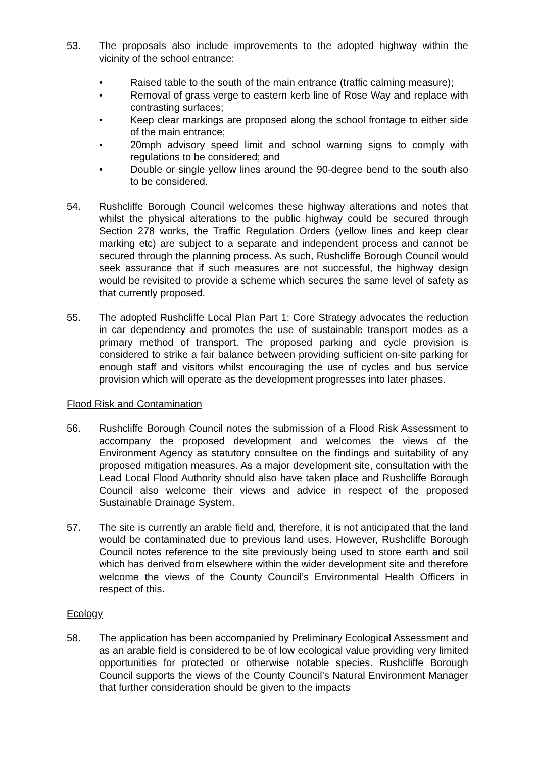53. The proposals also include improvements to the adopted highway within the vicinity of the school entrance:
• Raised table to the south of the main entrance (traffic calming measure);
• Removal of grass verge to eastern kerb line of Rose Way and replace with contrasting surfaces;
• Keep clear markings are proposed along the school frontage to either side of the main entrance;
• 20mph advisory speed limit and school warning signs to comply with regulations to be considered; and
• Double or single yellow lines around the 90-degree bend to the south also to be considered.
54. Rushcliffe Borough Council welcomes these highway alterations and notes that whilst the physical alterations to the public highway could be secured through Section 278 works, the Traffic Regulation Orders (yellow lines and keep clear marking etc) are subject to a separate and independent process and cannot be secured through the planning process. As such, Rushcliffe Borough Council would seek assurance that if such measures are not successful, the highway design would be revisited to provide a scheme which secures the same level of safety as that currently proposed.
55. The adopted Rushcliffe Local Plan Part 1: Core Strategy advocates the reduction in car dependency and promotes the use of sustainable transport modes as a primary method of transport. The proposed parking and cycle provision is considered to strike a fair balance between providing sufficient on-site parking for enough staff and visitors whilst encouraging the use of cycles and bus service provision which will operate as the development progresses into later phases.
Flood Risk and Contamination
56. Rushcliffe Borough Council notes the submission of a Flood Risk Assessment to accompany the proposed development and welcomes the views of the Environment Agency as statutory consultee on the findings and suitability of any proposed mitigation measures. As a major development site, consultation with the Lead Local Flood Authority should also have taken place and Rushcliffe Borough Council also welcome their views and advice in respect of the proposed Sustainable Drainage System.
57. The site is currently an arable field and, therefore, it is not anticipated that the land would be contaminated due to previous land uses. However, Rushcliffe Borough Council notes reference to the site previously being used to store earth and soil which has derived from elsewhere within the wider development site and therefore welcome the views of the County Council’s Environmental Health Officers in respect of this.
Ecology
58. The application has been accompanied by Preliminary Ecological Assessment and as an arable field is considered to be of low ecological value providing very limited opportunities for protected or otherwise notable species. Rushcliffe Borough Council supports the views of the County Council’s Natural Environment Manager that further consideration should be given to the impacts